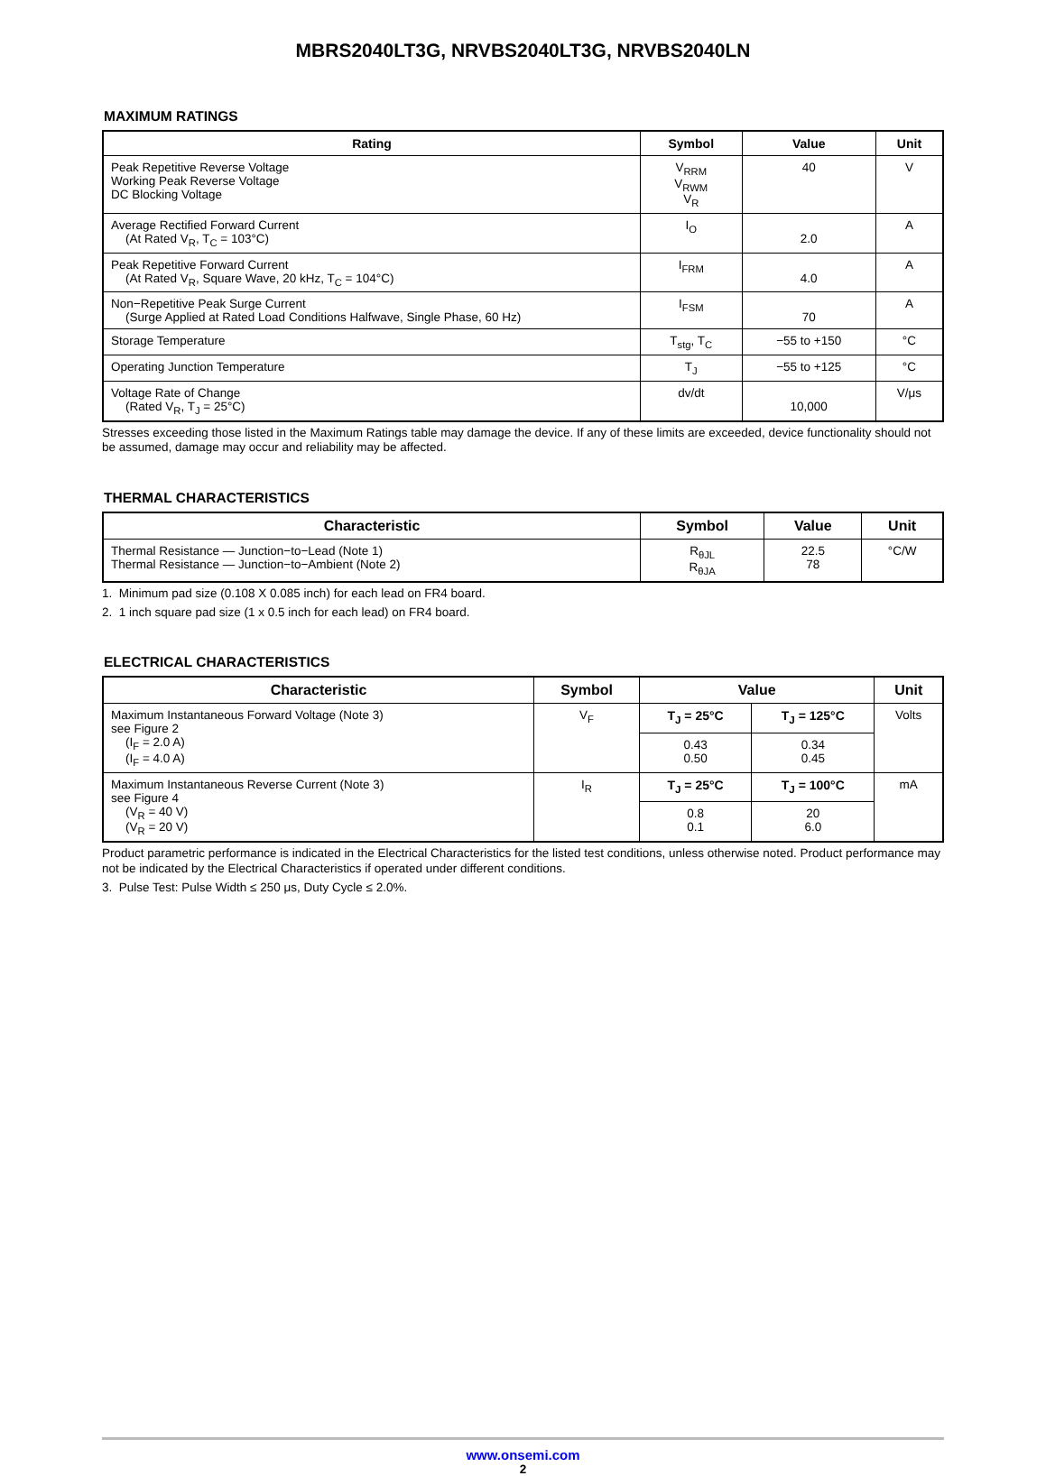MBRS2040LT3G, NRVBS2040LT3G, NRVBS2040LN
MAXIMUM RATINGS
| Rating | Symbol | Value | Unit |
| --- | --- | --- | --- |
| Peak Repetitive Reverse Voltage Working Peak Reverse Voltage DC Blocking Voltage | V<sub>RRM</sub> V<sub>RWM</sub> V<sub>R</sub> | 40 | V |
| Average Rectified Forward Current (At Rated V<sub>R</sub>, T<sub>C</sub> = 103°C) | I<sub>O</sub> | 2.0 | A |
| Peak Repetitive Forward Current (At Rated V<sub>R</sub>, Square Wave, 20 kHz, T<sub>C</sub> = 104°C) | I<sub>FRM</sub> | 4.0 | A |
| Non−Repetitive Peak Surge Current (Surge Applied at Rated Load Conditions Halfwave, Single Phase, 60 Hz) | I<sub>FSM</sub> | 70 | A |
| Storage Temperature | T<sub>stg</sub>, T<sub>C</sub> | −55 to +150 | °C |
| Operating Junction Temperature | T<sub>J</sub> | −55 to +125 | °C |
| Voltage Rate of Change (Rated V<sub>R</sub>, T<sub>J</sub> = 25°C) | dv/dt | 10,000 | V/μs |
Stresses exceeding those listed in the Maximum Ratings table may damage the device. If any of these limits are exceeded, device functionality should not be assumed, damage may occur and reliability may be affected.
THERMAL CHARACTERISTICS
| Characteristic | Symbol | Value | Unit |
| --- | --- | --- | --- |
| Thermal Resistance — Junction−to−Lead (Note 1) Thermal Resistance — Junction−to−Ambient (Note 2) | R<sub>θJL</sub> R<sub>θJA</sub> | 22.5 78 | °C/W |
1. Minimum pad size (0.108 X 0.085 inch) for each lead on FR4 board.
2. 1 inch square pad size (1 x 0.5 inch for each lead) on FR4 board.
ELECTRICAL CHARACTERISTICS
| Characteristic | Symbol | Value | | Unit |
| --- | --- | --- | --- | --- |
| Maximum Instantaneous Forward Voltage (Note 3) see Figure 2 (I<sub>F</sub> = 2.0 A) (I<sub>F</sub> = 4.0 A) | V<sub>F</sub> | T<sub>J</sub> = 25°C | T<sub>J</sub> = 125°C | Volts |
| | | 0.43 0.50 | 0.34 0.45 | |
| Maximum Instantaneous Reverse Current (Note 3) see Figure 4 (V<sub>R</sub> = 40 V) (V<sub>R</sub> = 20 V) | I<sub>R</sub> | T<sub>J</sub> = 25°C | T<sub>J</sub> = 100°C | mA |
| | | 0.8 0.1 | 20 6.0 | |
Product parametric performance is indicated in the Electrical Characteristics for the listed test conditions, unless otherwise noted. Product performance may not be indicated by the Electrical Characteristics if operated under different conditions.
3. Pulse Test: Pulse Width ≤ 250 μs, Duty Cycle ≤ 2.0%.
www.onsemi.com
2